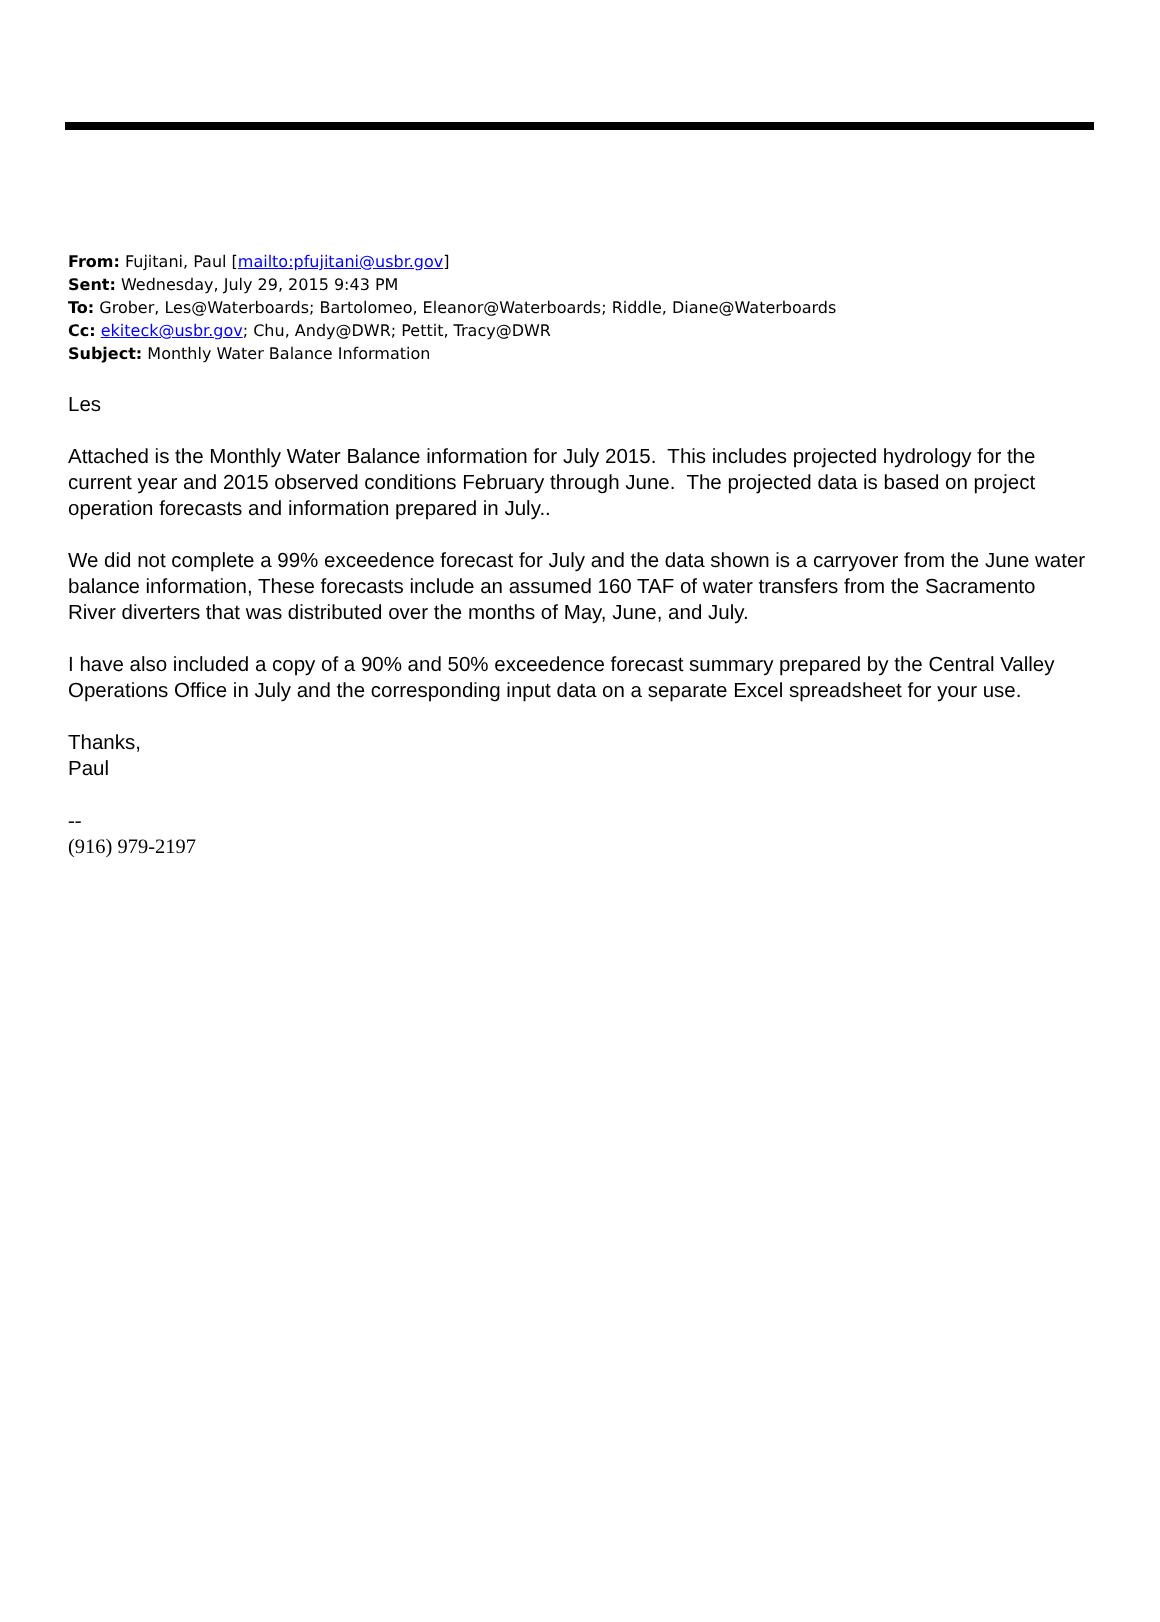From: Fujitani, Paul [mailto:pfujitani@usbr.gov]
Sent: Wednesday, July 29, 2015 9:43 PM
To: Grober, Les@Waterboards; Bartolomeo, Eleanor@Waterboards; Riddle, Diane@Waterboards
Cc: ekiteck@usbr.gov; Chu, Andy@DWR; Pettit, Tracy@DWR
Subject: Monthly Water Balance Information
Les
Attached is the Monthly Water Balance information for July 2015. This includes projected hydrology for the current year and 2015 observed conditions February through June. The projected data is based on project operation forecasts and information prepared in July..
We did not complete a 99% exceedence forecast for July and the data shown is a carryover from the June water balance information, These forecasts include an assumed 160 TAF of water transfers from the Sacramento River diverters that was distributed over the months of May, June, and July.
I have also included a copy of a 90% and 50% exceedence forecast summary prepared by the Central Valley Operations Office in July and the corresponding input data on a separate Excel spreadsheet for your use.
Thanks,
Paul
--
(916) 979-2197